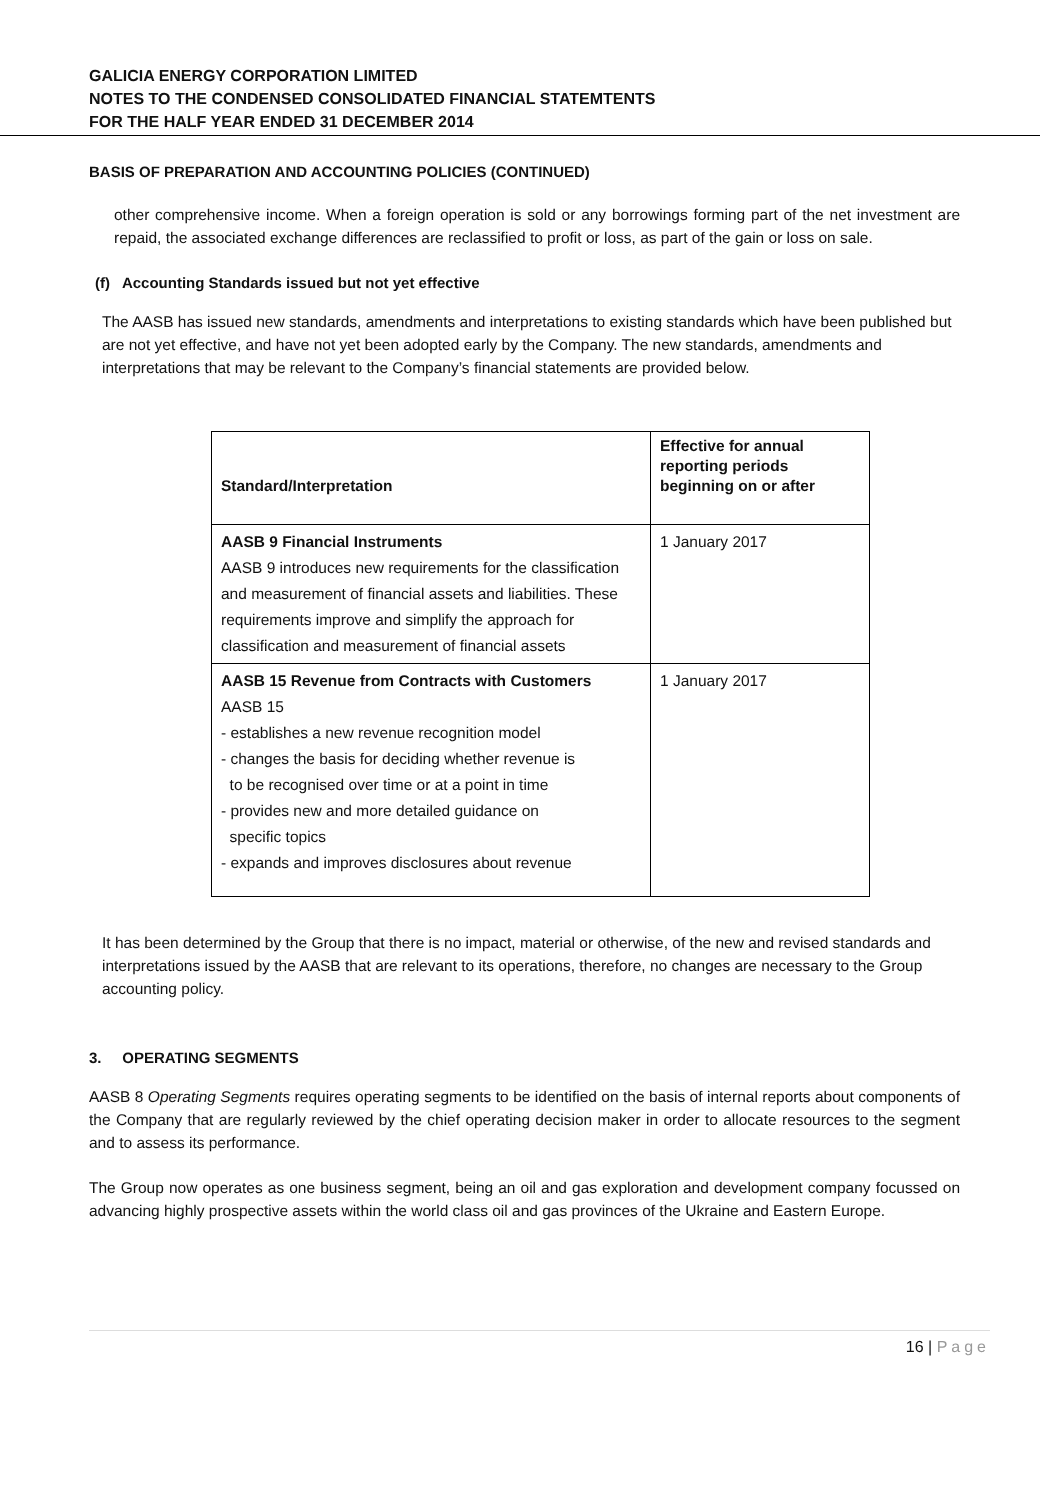GALICIA ENERGY CORPORATION LIMITED
NOTES TO THE CONDENSED CONSOLIDATED FINANCIAL STATEMTENTS
FOR THE HALF YEAR ENDED 31 DECEMBER 2014
BASIS OF PREPARATION AND ACCOUNTING POLICIES (CONTINUED)
other comprehensive income. When a foreign operation is sold or any borrowings forming part of the net investment are repaid, the associated exchange differences are reclassified to profit or loss, as part of the gain or loss on sale.
(f) Accounting Standards issued but not yet effective
The AASB has issued new standards, amendments and interpretations to existing standards which have been published but are not yet effective, and have not yet been adopted early by the Company. The new standards, amendments and interpretations that may be relevant to the Company’s financial statements are provided below.
| Standard/Interpretation | Effective for annual reporting periods beginning on or after |
| --- | --- |
| AASB 9 Financial Instruments AASB 9 introduces new requirements for the classification and measurement of financial assets and liabilities. These requirements improve and simplify the approach for classification and measurement of financial assets | 1 January 2017 |
| AASB 15 Revenue from Contracts with Customers AASB 15 - establishes a new revenue recognition model - changes the basis for deciding whether revenue is to be recognised over time or at a point in time - provides new and more detailed guidance on specific topics - expands and improves disclosures about revenue | 1 January 2017 |
It has been determined by the Group that there is no impact, material or otherwise, of the new and revised standards and interpretations issued by the AASB that are relevant to its operations, therefore, no changes are necessary to the Group accounting policy.
3. OPERATING SEGMENTS
AASB 8 Operating Segments requires operating segments to be identified on the basis of internal reports about components of the Company that are regularly reviewed by the chief operating decision maker in order to allocate resources to the segment and to assess its performance.
The Group now operates as one business segment, being an oil and gas exploration and development company focussed on advancing highly prospective assets within the world class oil and gas provinces of the Ukraine and Eastern Europe.
16 | Page